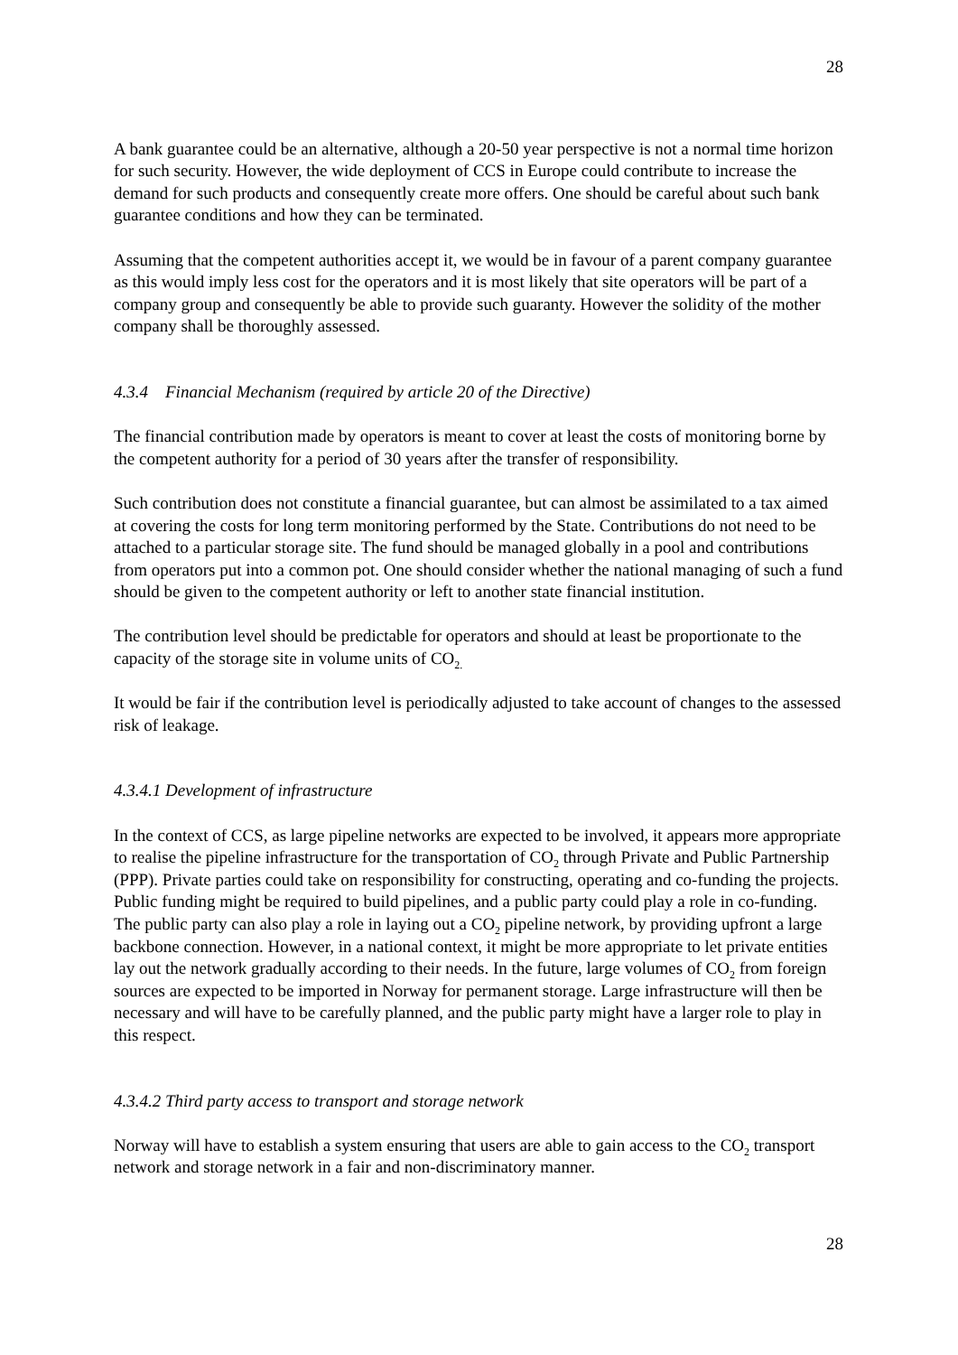28
A bank guarantee could be an alternative, although a 20-50 year perspective is not a normal time horizon for such security. However, the wide deployment of CCS in Europe could contribute to increase the demand for such products and consequently create more offers. One should be careful about such bank guarantee conditions and how they can be terminated.
Assuming that the competent authorities accept it, we would be in favour of a parent company guarantee as this would imply less cost for the operators and it is most likely that site operators will be part of a company group and consequently be able to provide such guaranty. However the solidity of the mother company shall be thoroughly assessed.
4.3.4 Financial Mechanism (required by article 20 of the Directive)
The financial contribution made by operators is meant to cover at least the costs of monitoring borne by the competent authority for a period of 30 years after the transfer of responsibility.
Such contribution does not constitute a financial guarantee, but can almost be assimilated to a tax aimed at covering the costs for long term monitoring performed by the State. Contributions do not need to be attached to a particular storage site. The fund should be managed globally in a pool and contributions from operators put into a common pot. One should consider whether the national managing of such a fund should be given to the competent authority or left to another state financial institution.
The contribution level should be predictable for operators and should at least be proportionate to the capacity of the storage site in volume units of CO<sub>2.</sub>
It would be fair if the contribution level is periodically adjusted to take account of changes to the assessed risk of leakage.
4.3.4.1 Development of infrastructure
In the context of CCS, as large pipeline networks are expected to be involved, it appears more appropriate to realise the pipeline infrastructure for the transportation of CO<sub>2</sub> through Private and Public Partnership (PPP). Private parties could take on responsibility for constructing, operating and co-funding the projects. Public funding might be required to build pipelines, and a public party could play a role in co-funding. The public party can also play a role in laying out a CO<sub>2</sub> pipeline network, by providing upfront a large backbone connection. However, in a national context, it might be more appropriate to let private entities lay out the network gradually according to their needs. In the future, large volumes of CO<sub>2</sub> from foreign sources are expected to be imported in Norway for permanent storage. Large infrastructure will then be necessary and will have to be carefully planned, and the public party might have a larger role to play in this respect.
4.3.4.2 Third party access to transport and storage network
Norway will have to establish a system ensuring that users are able to gain access to the CO<sub>2</sub> transport network and storage network in a fair and non-discriminatory manner.
28